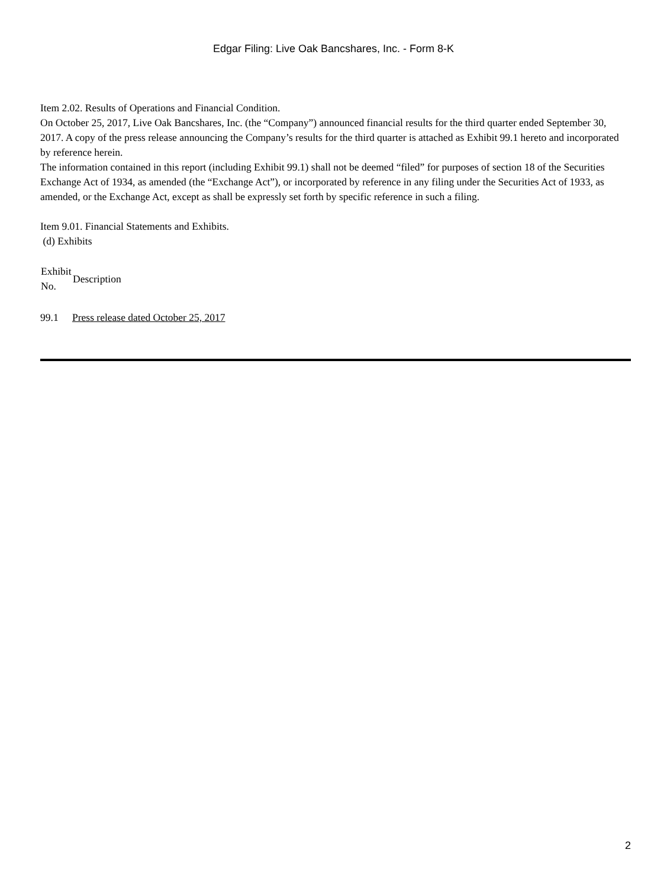Edgar Filing: Live Oak Bancshares, Inc. - Form 8-K
Item 2.02. Results of Operations and Financial Condition.
On October 25, 2017, Live Oak Bancshares, Inc. (the “Company”) announced financial results for the third quarter ended September 30, 2017. A copy of the press release announcing the Company’s results for the third quarter is attached as Exhibit 99.1 hereto and incorporated by reference herein.
The information contained in this report (including Exhibit 99.1) shall not be deemed “filed” for purposes of section 18 of the Securities Exchange Act of 1934, as amended (the “Exchange Act”), or incorporated by reference in any filing under the Securities Act of 1933, as amended, or the Exchange Act, except as shall be expressly set forth by specific reference in such a filing.
Item 9.01. Financial Statements and Exhibits.
(d) Exhibits
| Exhibit No. | Description |
| --- | --- |
| 99.1 | Press release dated October 25, 2017 |
2